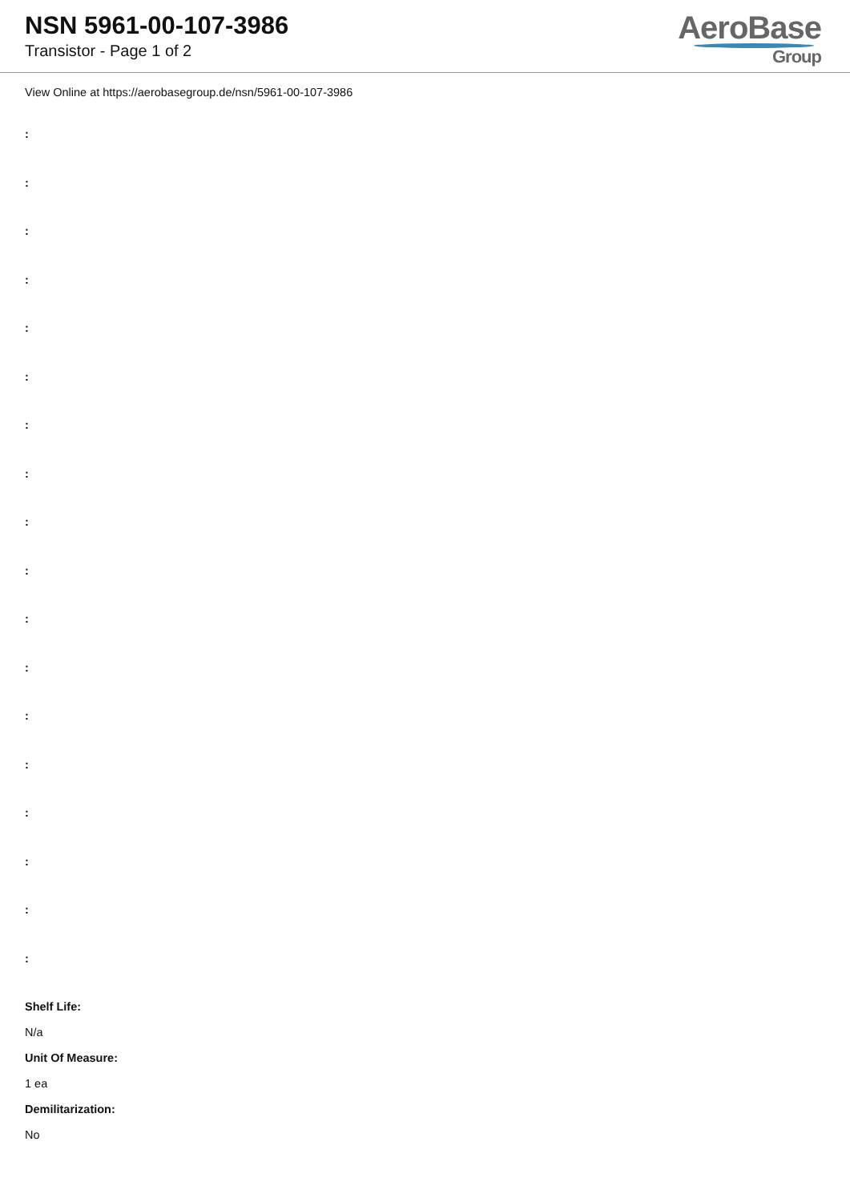NSN 5961-00-107-3986
Transistor - Page 1 of 2
AeroBase
Group
View Online at https://aerobasegroup.de/nsn/5961-00-107-3986
:
:
:
:
:
:
:
:
:
:
:
:
:
:
:
:
:
:
Shelf Life:
N/a
Unit Of Measure:
1 ea
Demilitarization:
No